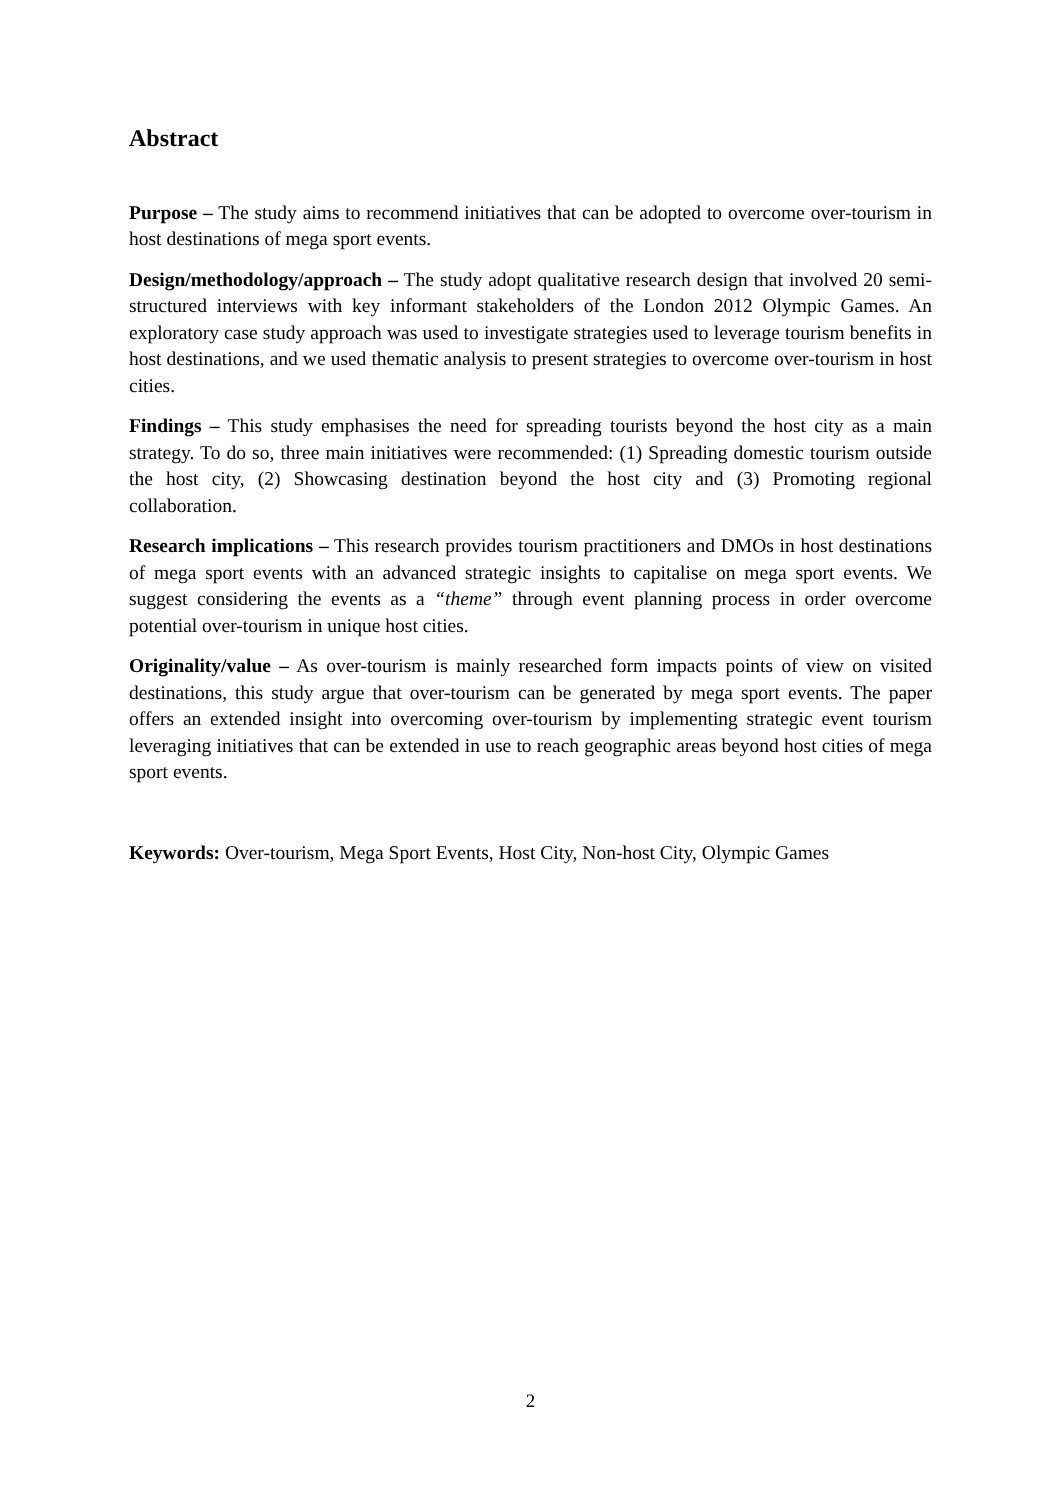Abstract
Purpose – The study aims to recommend initiatives that can be adopted to overcome over-tourism in host destinations of mega sport events.
Design/methodology/approach – The study adopt qualitative research design that involved 20 semi-structured interviews with key informant stakeholders of the London 2012 Olympic Games. An exploratory case study approach was used to investigate strategies used to leverage tourism benefits in host destinations, and we used thematic analysis to present strategies to overcome over-tourism in host cities.
Findings – This study emphasises the need for spreading tourists beyond the host city as a main strategy. To do so, three main initiatives were recommended: (1) Spreading domestic tourism outside the host city, (2) Showcasing destination beyond the host city and (3) Promoting regional collaboration.
Research implications – This research provides tourism practitioners and DMOs in host destinations of mega sport events with an advanced strategic insights to capitalise on mega sport events. We suggest considering the events as a “theme” through event planning process in order overcome potential over-tourism in unique host cities.
Originality/value – As over-tourism is mainly researched form impacts points of view on visited destinations, this study argue that over-tourism can be generated by mega sport events. The paper offers an extended insight into overcoming over-tourism by implementing strategic event tourism leveraging initiatives that can be extended in use to reach geographic areas beyond host cities of mega sport events.
Keywords: Over-tourism, Mega Sport Events, Host City, Non-host City, Olympic Games
2